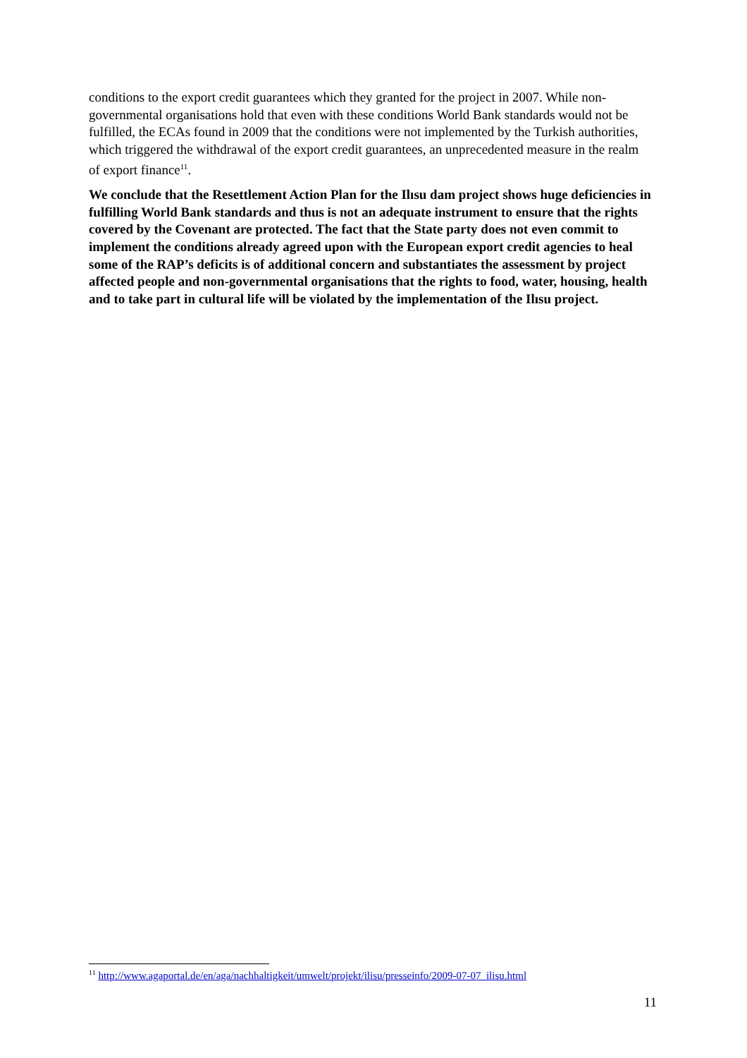conditions to the export credit guarantees which they granted for the project in 2007. While non-governmental organisations hold that even with these conditions World Bank standards would not be fulfilled, the ECAs found in 2009 that the conditions were not implemented by the Turkish authorities, which triggered the withdrawal of the export credit guarantees, an unprecedented measure in the realm of export finance<sup>11</sup>.
We conclude that the Resettlement Action Plan for the Ilısu dam project shows huge deficiencies in fulfilling World Bank standards and thus is not an adequate instrument to ensure that the rights covered by the Covenant are protected. The fact that the State party does not even commit to implement the conditions already agreed upon with the European export credit agencies to heal some of the RAP’s deficits is of additional concern and substantiates the assessment by project affected people and non-governmental organisations that the rights to food, water, housing, health and to take part in cultural life will be violated by the implementation of the Ilısu project.
<sup>11</sup> http://www.agaportal.de/en/aga/nachhaltigkeit/umwelt/projekt/ilisu/presseinfo/2009-07-07_ilisu.html
11